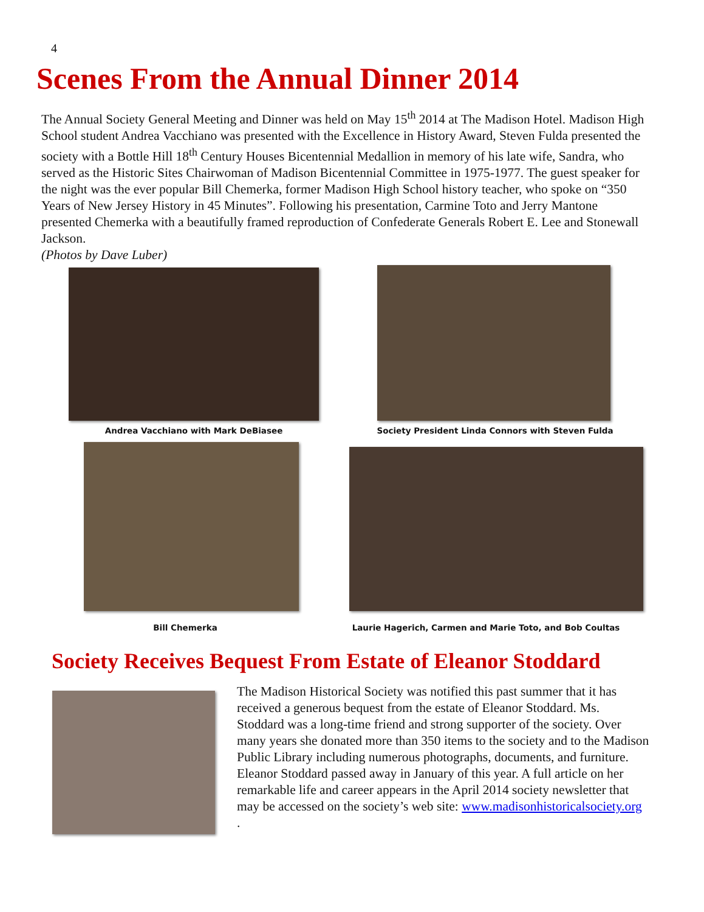4
Scenes From the Annual Dinner 2014
The Annual Society General Meeting and Dinner was held on May 15<sup>th</sup> 2014 at The Madison Hotel. Madison High School student Andrea Vacchiano was presented with the Excellence in History Award, Steven Fulda presented the society with a Bottle Hill 18<sup>th</sup> Century Houses Bicentennial Medallion in memory of his late wife, Sandra, who served as the Historic Sites Chairwoman of Madison Bicentennial Committee in 1975-1977. The guest speaker for the night was the ever popular Bill Chemerka, former Madison High School history teacher, who spoke on “350 Years of New Jersey History in 45 Minutes”. Following his presentation, Carmine Toto and Jerry Mantone presented Chemerka with a beautifully framed reproduction of Confederate Generals Robert E. Lee and Stonewall Jackson.
(Photos by Dave Luber)
Andrea Vacchiano with Mark DeBiasee Society President Linda Connors with Steven Fulda
Bill Chemerka Laurie Hagerich, Carmen and Marie Toto, and Bob Coultas
Society Receives Bequest From Estate of Eleanor Stoddard
The Madison Historical Society was notified this past summer that it has received a generous bequest from the estate of Eleanor Stoddard. Ms. Stoddard was a long-time friend and strong supporter of the society. Over many years she donated more than 350 items to the society and to the Madison Public Library including numerous photographs, documents, and furniture. Eleanor Stoddard passed away in January of this year. A full article on her remarkable life and career appears in the April 2014 society newsletter that may be accessed on the society’s web site: www.madisonhistoricalsociety.org
.